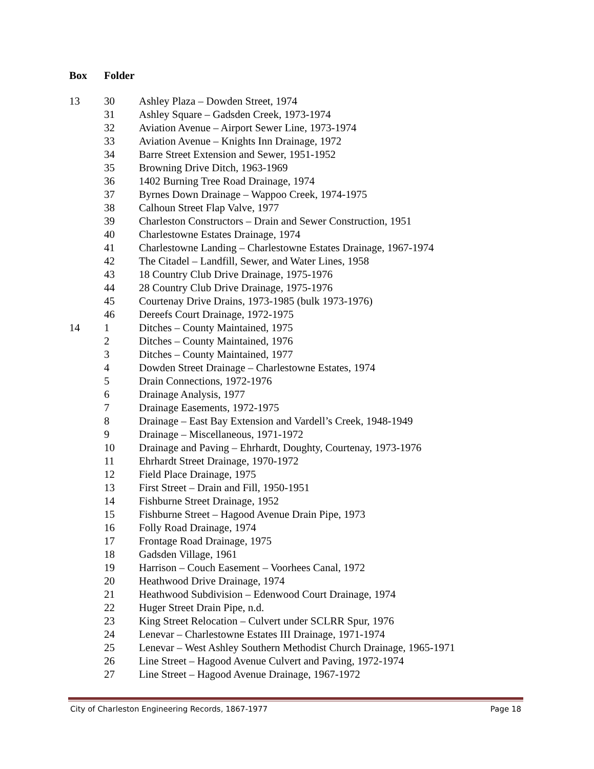| Box | Folder | |
| --- | --- | --- |
| 13 | 30 | Ashley Plaza – Dowden Street, 1974 |
| | 31 | Ashley Square – Gadsden Creek, 1973-1974 |
| | 32 | Aviation Avenue – Airport Sewer Line, 1973-1974 |
| | 33 | Aviation Avenue – Knights Inn Drainage, 1972 |
| | 34 | Barre Street Extension and Sewer, 1951-1952 |
| | 35 | Browning Drive Ditch, 1963-1969 |
| | 36 | 1402 Burning Tree Road Drainage, 1974 |
| | 37 | Byrnes Down Drainage – Wappoo Creek, 1974-1975 |
| | 38 | Calhoun Street Flap Valve, 1977 |
| | 39 | Charleston Constructors – Drain and Sewer Construction, 1951 |
| | 40 | Charlestowne Estates Drainage, 1974 |
| | 41 | Charlestowne Landing – Charlestowne Estates Drainage, 1967-1974 |
| | 42 | The Citadel – Landfill, Sewer, and Water Lines, 1958 |
| | 43 | 18 Country Club Drive Drainage, 1975-1976 |
| | 44 | 28 Country Club Drive Drainage, 1975-1976 |
| | 45 | Courtenay Drive Drains, 1973-1985 (bulk 1973-1976) |
| | 46 | Dereefs Court Drainage, 1972-1975 |
| 14 | 1 | Ditches – County Maintained, 1975 |
| | 2 | Ditches – County Maintained, 1976 |
| | 3 | Ditches – County Maintained, 1977 |
| | 4 | Dowden Street Drainage – Charlestowne Estates, 1974 |
| | 5 | Drain Connections, 1972-1976 |
| | 6 | Drainage Analysis, 1977 |
| | 7 | Drainage Easements, 1972-1975 |
| | 8 | Drainage – East Bay Extension and Vardell’s Creek, 1948-1949 |
| | 9 | Drainage – Miscellaneous, 1971-1972 |
| | 10 | Drainage and Paving – Ehrhardt, Doughty, Courtenay, 1973-1976 |
| | 11 | Ehrhardt Street Drainage, 1970-1972 |
| | 12 | Field Place Drainage, 1975 |
| | 13 | First Street – Drain and Fill, 1950-1951 |
| | 14 | Fishburne Street Drainage, 1952 |
| | 15 | Fishburne Street – Hagood Avenue Drain Pipe, 1973 |
| | 16 | Folly Road Drainage, 1974 |
| | 17 | Frontage Road Drainage, 1975 |
| | 18 | Gadsden Village, 1961 |
| | 19 | Harrison – Couch Easement – Voorhees Canal, 1972 |
| | 20 | Heathwood Drive Drainage, 1974 |
| | 21 | Heathwood Subdivision – Edenwood Court Drainage, 1974 |
| | 22 | Huger Street Drain Pipe, n.d. |
| | 23 | King Street Relocation – Culvert under SCLRR Spur, 1976 |
| | 24 | Lenevar – Charlestowne Estates III Drainage, 1971-1974 |
| | 25 | Lenevar – West Ashley Southern Methodist Church Drainage, 1965-1971 |
| | 26 | Line Street – Hagood Avenue Culvert and Paving, 1972-1974 |
| | 27 | Line Street – Hagood Avenue Drainage, 1967-1972 |
City of Charleston Engineering Records, 1867-1977 Page 18